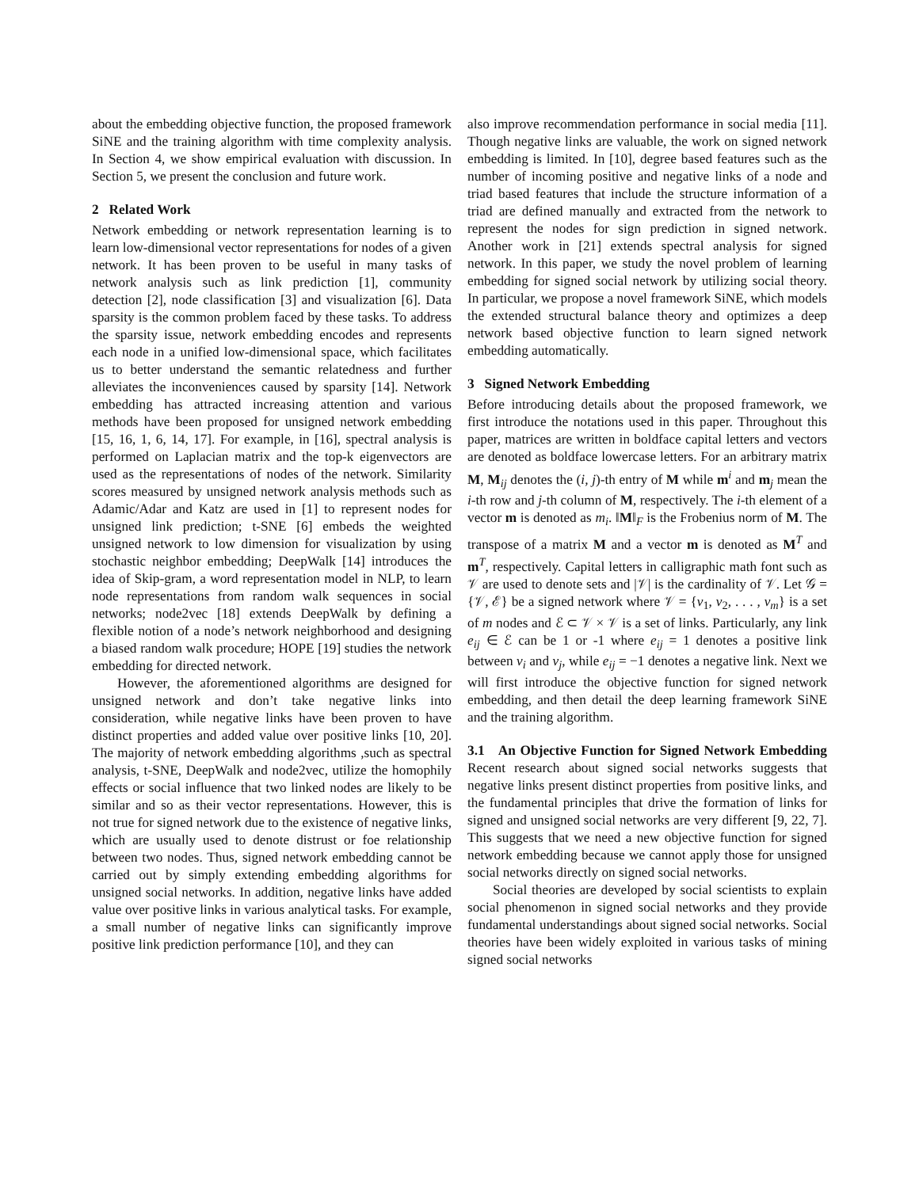about the embedding objective function, the proposed framework SiNE and the training algorithm with time complexity analysis. In Section 4, we show empirical evaluation with discussion. In Section 5, we present the conclusion and future work.
2 Related Work
Network embedding or network representation learning is to learn low-dimensional vector representations for nodes of a given network. It has been proven to be useful in many tasks of network analysis such as link prediction [1], community detection [2], node classification [3] and visualization [6]. Data sparsity is the common problem faced by these tasks. To address the sparsity issue, network embedding encodes and represents each node in a unified low-dimensional space, which facilitates us to better understand the semantic relatedness and further alleviates the inconveniences caused by sparsity [14]. Network embedding has attracted increasing attention and various methods have been proposed for unsigned network embedding [15, 16, 1, 6, 14, 17]. For example, in [16], spectral analysis is performed on Laplacian matrix and the top-k eigenvectors are used as the representations of nodes of the network. Similarity scores measured by unsigned network analysis methods such as Adamic/Adar and Katz are used in [1] to represent nodes for unsigned link prediction; t-SNE [6] embeds the weighted unsigned network to low dimension for visualization by using stochastic neighbor embedding; DeepWalk [14] introduces the idea of Skip-gram, a word representation model in NLP, to learn node representations from random walk sequences in social networks; node2vec [18] extends DeepWalk by defining a flexible notion of a node’s network neighborhood and designing a biased random walk procedure; HOPE [19] studies the network embedding for directed network.
However, the aforementioned algorithms are designed for unsigned network and don’t take negative links into consideration, while negative links have been proven to have distinct properties and added value over positive links [10, 20]. The majority of network embedding algorithms ,such as spectral analysis, t-SNE, DeepWalk and node2vec, utilize the homophily effects or social influence that two linked nodes are likely to be similar and so as their vector representations. However, this is not true for signed network due to the existence of negative links, which are usually used to denote distrust or foe relationship between two nodes. Thus, signed network embedding cannot be carried out by simply extending embedding algorithms for unsigned social networks. In addition, negative links have added value over positive links in various analytical tasks. For example, a small number of negative links can significantly improve positive link prediction performance [10], and they can
also improve recommendation performance in social media [11]. Though negative links are valuable, the work on signed network embedding is limited. In [10], degree based features such as the number of incoming positive and negative links of a node and triad based features that include the structure information of a triad are defined manually and extracted from the network to represent the nodes for sign prediction in signed network. Another work in [21] extends spectral analysis for signed network. In this paper, we study the novel problem of learning embedding for signed social network by utilizing social theory. In particular, we propose a novel framework SiNE, which models the extended structural balance theory and optimizes a deep network based objective function to learn signed network embedding automatically.
3 Signed Network Embedding
Before introducing details about the proposed framework, we first introduce the notations used in this paper. Throughout this paper, matrices are written in boldface capital letters and vectors are denoted as boldface lowercase letters. For an arbitrary matrix M, M<sub>ij</sub> denotes the (i, j)-th entry of M while m<sup>i</sup> and m<sub>j</sub> mean the i-th row and j-th column of M, respectively. The i-th element of a vector m is denoted as m<sub>i</sub>. ‖M‖<sub>F</sub> is the Frobenius norm of M. The transpose of a matrix M and a vector m is denoted as M<sup>T</sup> and m<sup>T</sup>, respectively. Capital letters in calligraphic math font such as 𝒱 are used to denote sets and |𝒱| is the cardinality of 𝒱. Let 𝒢 = {𝒱, ℰ} be a signed network where 𝒱 = {v<sub>1</sub>, v<sub>2</sub>, . . . , v<sub>m</sub>} is a set of m nodes and ℰ ⊂ 𝒱 × 𝒱 is a set of links. Particularly, any link e<sub>ij</sub> ∈ ℰ can be 1 or -1 where e<sub>ij</sub> = 1 denotes a positive link between v<sub>i</sub> and v<sub>j</sub>, while e<sub>ij</sub> = −1 denotes a negative link. Next we will first introduce the objective function for signed network embedding, and then detail the deep learning framework SiNE and the training algorithm.
3.1 An Objective Function for Signed Network Embedding Recent research about signed social networks suggests that negative links present distinct properties from positive links, and the fundamental principles that drive the formation of links for signed and unsigned social networks are very different [9, 22, 7]. This suggests that we need a new objective function for signed network embedding because we cannot apply those for unsigned social networks directly on signed social networks.
Social theories are developed by social scientists to explain social phenomenon in signed social networks and they provide fundamental understandings about signed social networks. Social theories have been widely exploited in various tasks of mining signed social networks